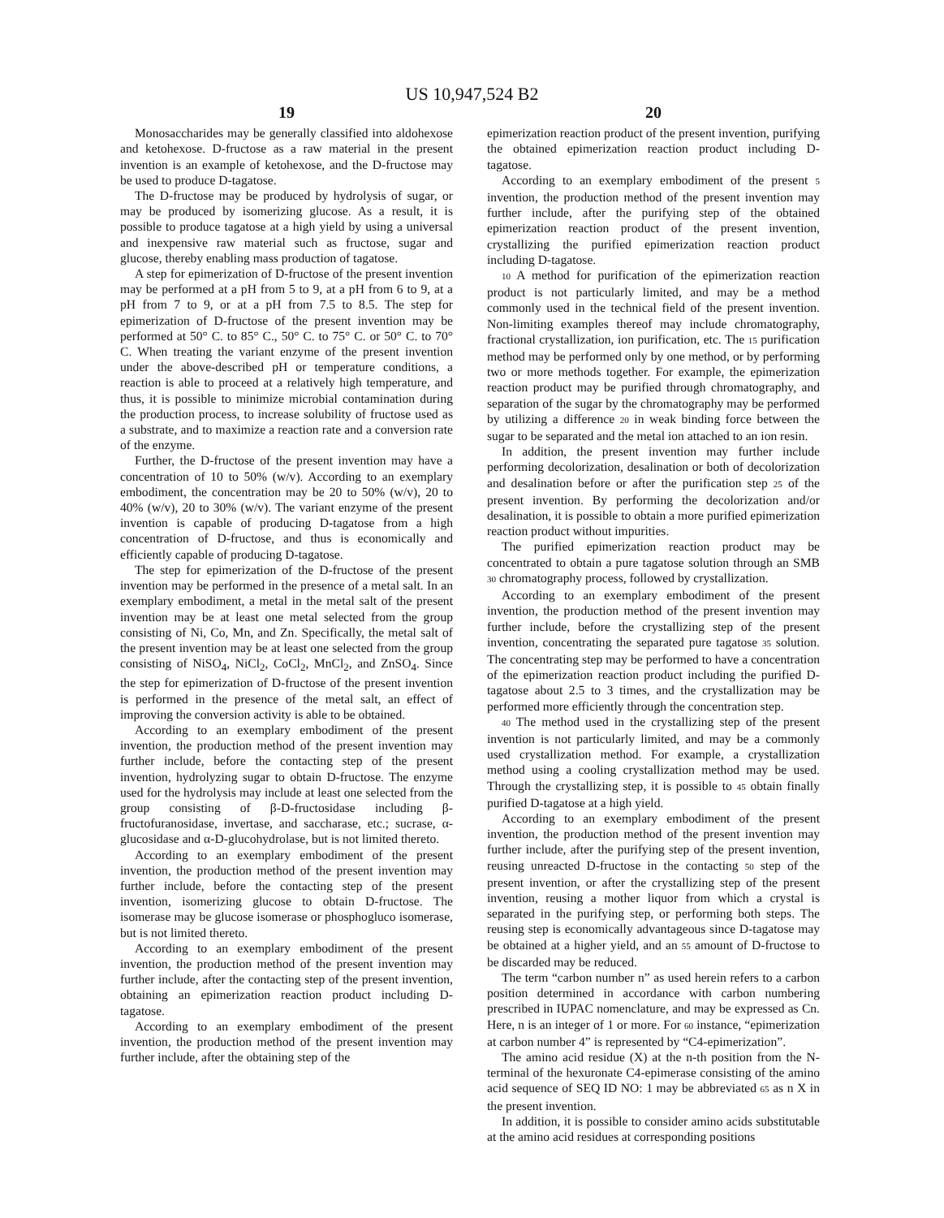US 10,947,524 B2
19
Monosaccharides may be generally classified into aldohexose and ketohexose. D-fructose as a raw material in the present invention is an example of ketohexose, and the D-fructose may be used to produce D-tagatose.
The D-fructose may be produced by hydrolysis of sugar, or may be produced by isomerizing glucose. As a result, it is possible to produce tagatose at a high yield by using a universal and inexpensive raw material such as fructose, sugar and glucose, thereby enabling mass production of tagatose.
A step for epimerization of D-fructose of the present invention may be performed at a pH from 5 to 9, at a pH from 6 to 9, at a pH from 7 to 9, or at a pH from 7.5 to 8.5. The step for epimerization of D-fructose of the present invention may be performed at 50° C. to 85° C., 50° C. to 75° C. or 50° C. to 70° C. When treating the variant enzyme of the present invention under the above-described pH or temperature conditions, a reaction is able to proceed at a relatively high temperature, and thus, it is possible to minimize microbial contamination during the production process, to increase solubility of fructose used as a substrate, and to maximize a reaction rate and a conversion rate of the enzyme.
Further, the D-fructose of the present invention may have a concentration of 10 to 50% (w/v). According to an exemplary embodiment, the concentration may be 20 to 50% (w/v), 20 to 40% (w/v), 20 to 30% (w/v). The variant enzyme of the present invention is capable of producing D-tagatose from a high concentration of D-fructose, and thus is economically and efficiently capable of producing D-tagatose.
The step for epimerization of the D-fructose of the present invention may be performed in the presence of a metal salt. In an exemplary embodiment, a metal in the metal salt of the present invention may be at least one metal selected from the group consisting of Ni, Co, Mn, and Zn. Specifically, the metal salt of the present invention may be at least one selected from the group consisting of NiSO<sub>4</sub>, NiCl<sub>2</sub>, CoCl<sub>2</sub>, MnCl<sub>2</sub>, and ZnSO<sub>4</sub>. Since the step for epimerization of D-fructose of the present invention is performed in the presence of the metal salt, an effect of improving the conversion activity is able to be obtained.
According to an exemplary embodiment of the present invention, the production method of the present invention may further include, before the contacting step of the present invention, hydrolyzing sugar to obtain D-fructose. The enzyme used for the hydrolysis may include at least one selected from the group consisting of β-D-fructosidase including β-fructofuranosidase, invertase, and saccharase, etc.; sucrase, α-glucosidase and α-D-glucohydrolase, but is not limited thereto.
According to an exemplary embodiment of the present invention, the production method of the present invention may further include, before the contacting step of the present invention, isomerizing glucose to obtain D-fructose. The isomerase may be glucose isomerase or phosphogluco isomerase, but is not limited thereto.
According to an exemplary embodiment of the present invention, the production method of the present invention may further include, after the contacting step of the present invention, obtaining an epimerization reaction product including D-tagatose.
According to an exemplary embodiment of the present invention, the production method of the present invention may further include, after the obtaining step of the
20
epimerization reaction product of the present invention, purifying the obtained epimerization reaction product including D-tagatose.
According to an exemplary embodiment of the present 5 invention, the production method of the present invention may further include, after the purifying step of the obtained epimerization reaction product of the present invention, crystallizing the purified epimerization reaction product including D-tagatose.
10 A method for purification of the epimerization reaction product is not particularly limited, and may be a method commonly used in the technical field of the present invention. Non-limiting examples thereof may include chromatography, fractional crystallization, ion purification, etc. The 15 purification method may be performed only by one method, or by performing two or more methods together. For example, the epimerization reaction product may be purified through chromatography, and separation of the sugar by the chromatography may be performed by utilizing a difference 20 in weak binding force between the sugar to be separated and the metal ion attached to an ion resin.
In addition, the present invention may further include performing decolorization, desalination or both of decolorization and desalination before or after the purification step 25 of the present invention. By performing the decolorization and/or desalination, it is possible to obtain a more purified epimerization reaction product without impurities.
The purified epimerization reaction product may be concentrated to obtain a pure tagatose solution through an SMB 30 chromatography process, followed by crystallization.
According to an exemplary embodiment of the present invention, the production method of the present invention may further include, before the crystallizing step of the present invention, concentrating the separated pure tagatose 35 solution. The concentrating step may be performed to have a concentration of the epimerization reaction product including the purified D-tagatose about 2.5 to 3 times, and the crystallization may be performed more efficiently through the concentration step.
40 The method used in the crystallizing step of the present invention is not particularly limited, and may be a commonly used crystallization method. For example, a crystallization method using a cooling crystallization method may be used. Through the crystallizing step, it is possible to 45 obtain finally purified D-tagatose at a high yield.
According to an exemplary embodiment of the present invention, the production method of the present invention may further include, after the purifying step of the present invention, reusing unreacted D-fructose in the contacting 50 step of the present invention, or after the crystallizing step of the present invention, reusing a mother liquor from which a crystal is separated in the purifying step, or performing both steps. The reusing step is economically advantageous since D-tagatose may be obtained at a higher yield, and an 55 amount of D-fructose to be discarded may be reduced.
The term “carbon number n” as used herein refers to a carbon position determined in accordance with carbon numbering prescribed in IUPAC nomenclature, and may be expressed as Cn. Here, n is an integer of 1 or more. For 60 instance, “epimerization at carbon number 4” is represented by “C4-epimerization”.
The amino acid residue (X) at the n-th position from the N-terminal of the hexuronate C4-epimerase consisting of the amino acid sequence of SEQ ID NO: 1 may be abbreviated 65 as n X in the present invention.
In addition, it is possible to consider amino acids substitutable at the amino acid residues at corresponding positions